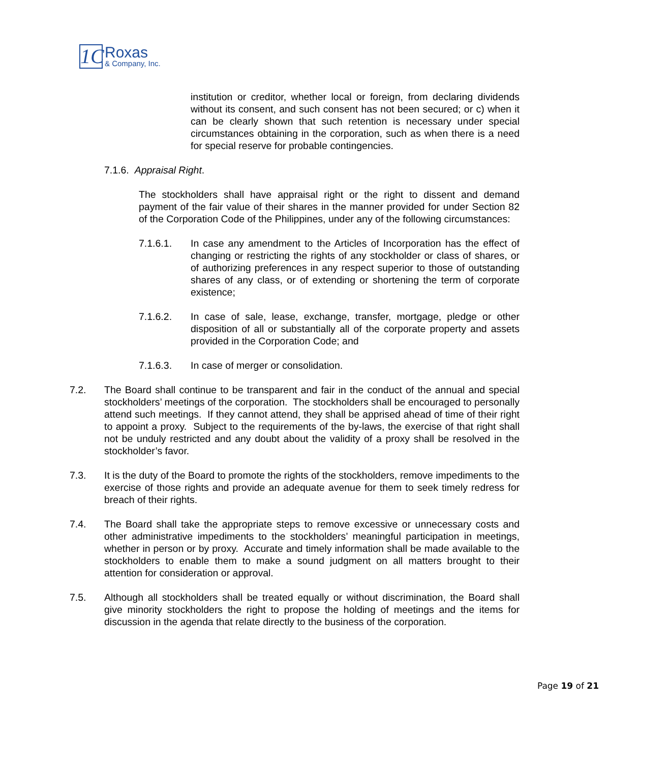1C
Roxas
& Company, Inc.
institution or creditor, whether local or foreign, from declaring dividends without its consent, and such consent has not been secured; or c) when it can be clearly shown that such retention is necessary under special circumstances obtaining in the corporation, such as when there is a need for special reserve for probable contingencies.
7.1.6. Appraisal Right.
The stockholders shall have appraisal right or the right to dissent and demand payment of the fair value of their shares in the manner provided for under Section 82 of the Corporation Code of the Philippines, under any of the following circumstances:
7.1.6.1. In case any amendment to the Articles of Incorporation has the effect of changing or restricting the rights of any stockholder or class of shares, or of authorizing preferences in any respect superior to those of outstanding shares of any class, or of extending or shortening the term of corporate existence;
7.1.6.2. In case of sale, lease, exchange, transfer, mortgage, pledge or other disposition of all or substantially all of the corporate property and assets provided in the Corporation Code; and
7.1.6.3. In case of merger or consolidation.
7.2. The Board shall continue to be transparent and fair in the conduct of the annual and special stockholders’ meetings of the corporation. The stockholders shall be encouraged to personally attend such meetings. If they cannot attend, they shall be apprised ahead of time of their right to appoint a proxy. Subject to the requirements of the by-laws, the exercise of that right shall not be unduly restricted and any doubt about the validity of a proxy shall be resolved in the stockholder’s favor.
7.3. It is the duty of the Board to promote the rights of the stockholders, remove impediments to the exercise of those rights and provide an adequate avenue for them to seek timely redress for breach of their rights.
7.4. The Board shall take the appropriate steps to remove excessive or unnecessary costs and other administrative impediments to the stockholders’ meaningful participation in meetings, whether in person or by proxy. Accurate and timely information shall be made available to the stockholders to enable them to make a sound judgment on all matters brought to their attention for consideration or approval.
7.5. Although all stockholders shall be treated equally or without discrimination, the Board shall give minority stockholders the right to propose the holding of meetings and the items for discussion in the agenda that relate directly to the business of the corporation.
Page 19 of 21